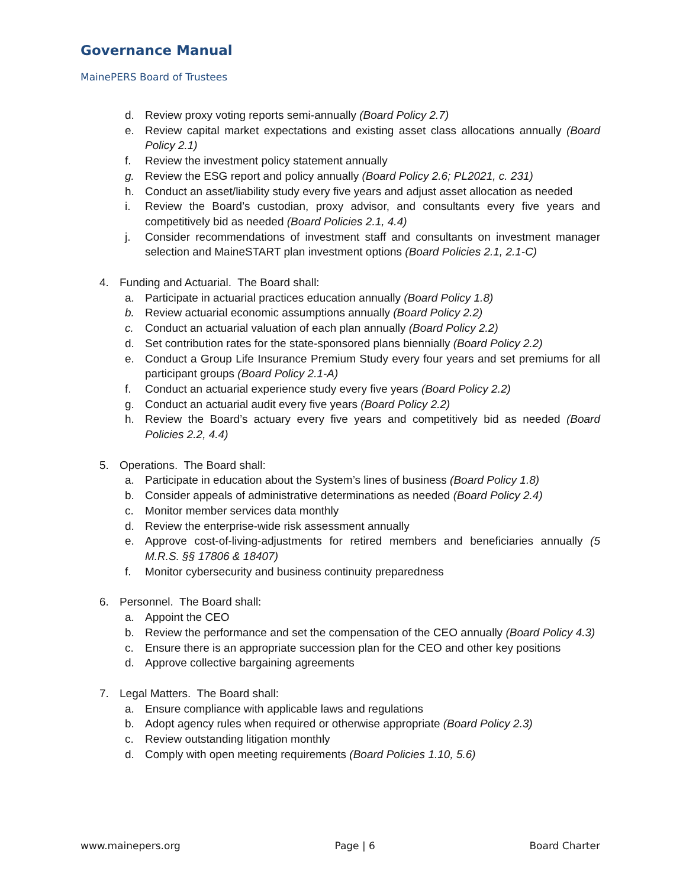Governance Manual
MainePERS Board of Trustees
d. Review proxy voting reports semi-annually (Board Policy 2.7)
e. Review capital market expectations and existing asset class allocations annually (Board Policy 2.1)
f. Review the investment policy statement annually
g. Review the ESG report and policy annually (Board Policy 2.6; PL2021, c. 231)
h. Conduct an asset/liability study every five years and adjust asset allocation as needed
i. Review the Board’s custodian, proxy advisor, and consultants every five years and competitively bid as needed (Board Policies 2.1, 4.4)
j. Consider recommendations of investment staff and consultants on investment manager selection and MaineSTART plan investment options (Board Policies 2.1, 2.1-C)
4. Funding and Actuarial. The Board shall:
a. Participate in actuarial practices education annually (Board Policy 1.8)
b. Review actuarial economic assumptions annually (Board Policy 2.2)
c. Conduct an actuarial valuation of each plan annually (Board Policy 2.2)
d. Set contribution rates for the state-sponsored plans biennially (Board Policy 2.2)
e. Conduct a Group Life Insurance Premium Study every four years and set premiums for all participant groups (Board Policy 2.1-A)
f. Conduct an actuarial experience study every five years (Board Policy 2.2)
g. Conduct an actuarial audit every five years (Board Policy 2.2)
h. Review the Board’s actuary every five years and competitively bid as needed (Board Policies 2.2, 4.4)
5. Operations. The Board shall:
a. Participate in education about the System’s lines of business (Board Policy 1.8)
b. Consider appeals of administrative determinations as needed (Board Policy 2.4)
c. Monitor member services data monthly
d. Review the enterprise-wide risk assessment annually
e. Approve cost-of-living-adjustments for retired members and beneficiaries annually (5 M.R.S. §§ 17806 & 18407)
f. Monitor cybersecurity and business continuity preparedness
6. Personnel. The Board shall:
a. Appoint the CEO
b. Review the performance and set the compensation of the CEO annually (Board Policy 4.3)
c. Ensure there is an appropriate succession plan for the CEO and other key positions
d. Approve collective bargaining agreements
7. Legal Matters. The Board shall:
a. Ensure compliance with applicable laws and regulations
b. Adopt agency rules when required or otherwise appropriate (Board Policy 2.3)
c. Review outstanding litigation monthly
d. Comply with open meeting requirements (Board Policies 1.10, 5.6)
www.mainepers.org Page | 6 Board Charter